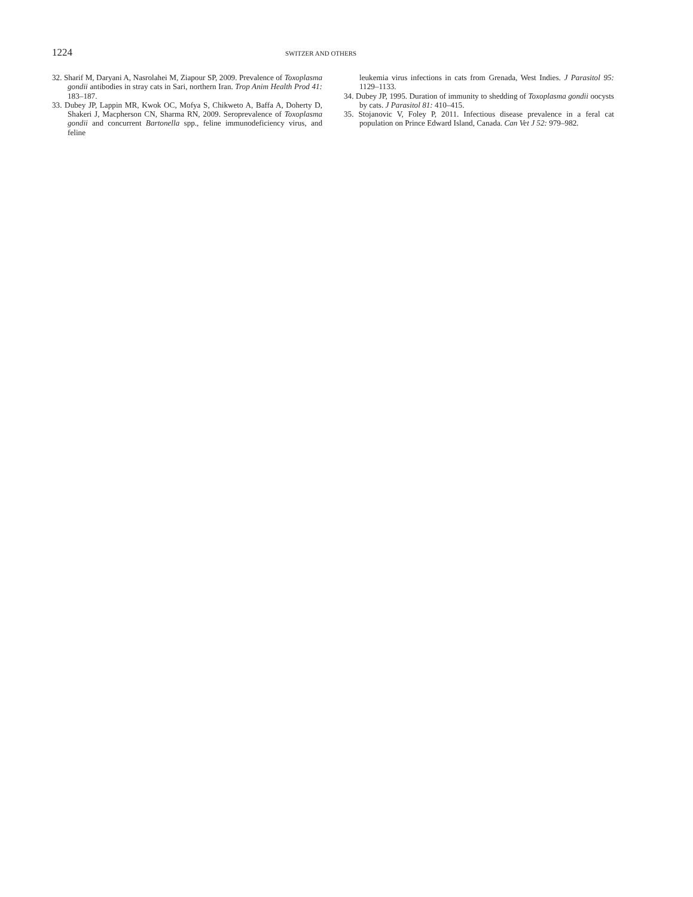1224 SWITZER AND OTHERS
32. Sharif M, Daryani A, Nasrolahei M, Ziapour SP, 2009. Prevalence of Toxoplasma gondii antibodies in stray cats in Sari, northern Iran. Trop Anim Health Prod 41: 183–187.
33. Dubey JP, Lappin MR, Kwok OC, Mofya S, Chikweto A, Baffa A, Doherty D, Shakeri J, Macpherson CN, Sharma RN, 2009. Seroprevalence of Toxoplasma gondii and concurrent Bartonella spp., feline immunodeficiency virus, and feline
leukemia virus infections in cats from Grenada, West Indies. J Parasitol 95: 1129–1133.
34. Dubey JP, 1995. Duration of immunity to shedding of Toxoplasma gondii oocysts by cats. J Parasitol 81: 410–415.
35. Stojanovic V, Foley P, 2011. Infectious disease prevalence in a feral cat population on Prince Edward Island, Canada. Can Vet J 52: 979–982.